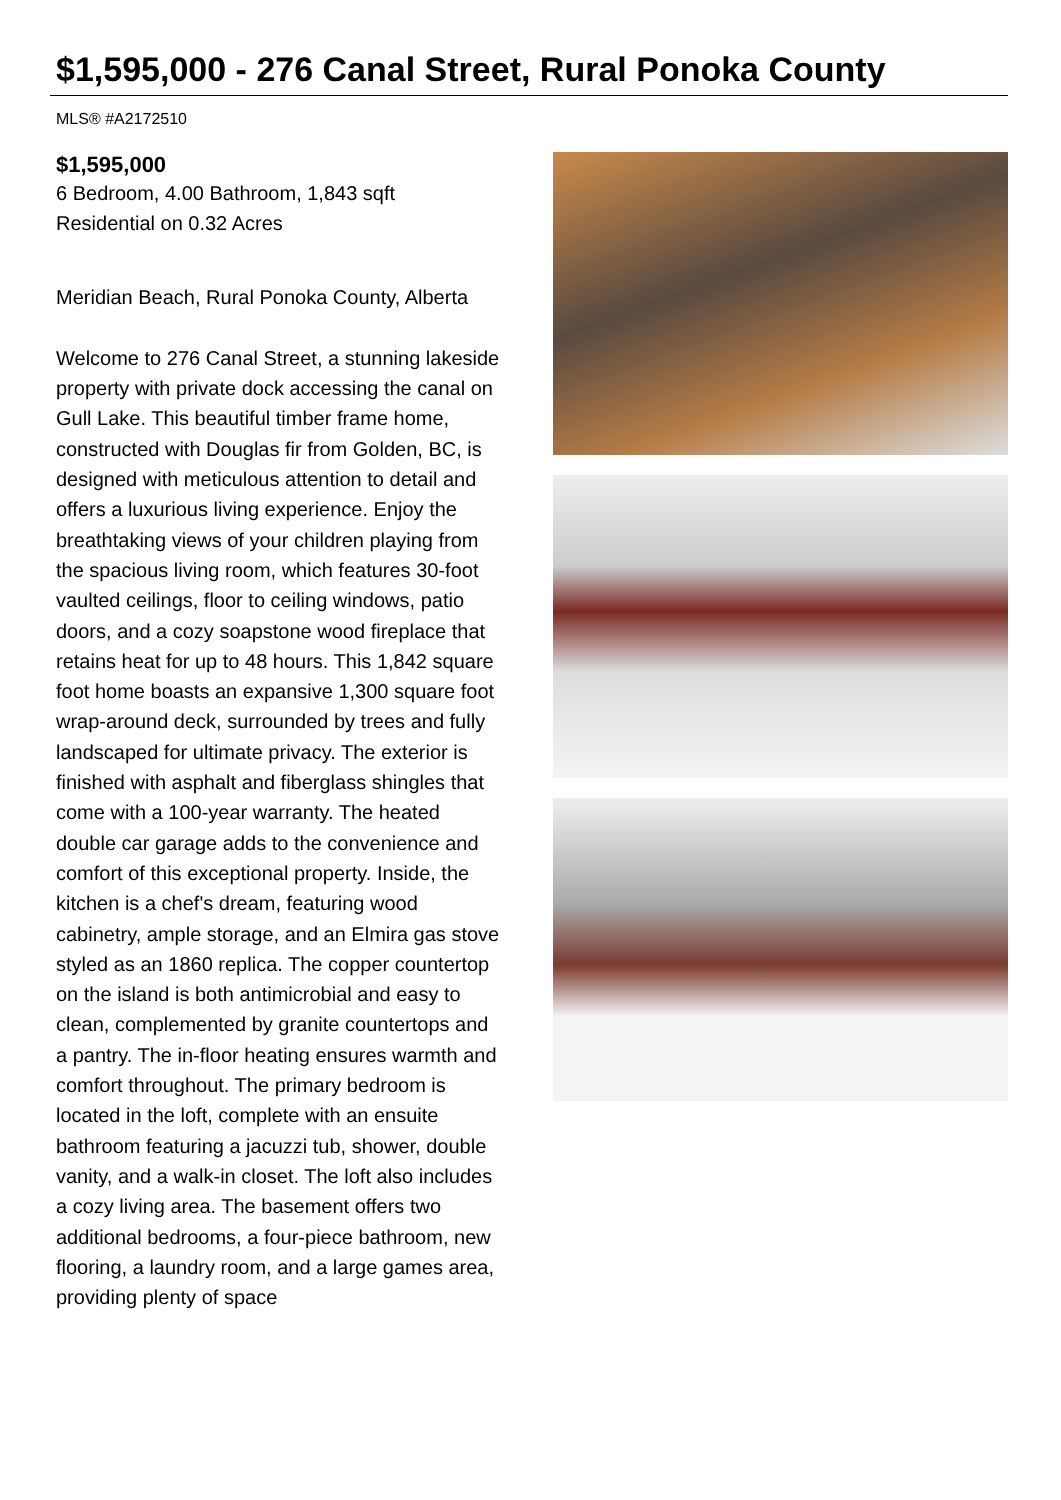$1,595,000 - 276 Canal Street, Rural Ponoka County
MLS® #A2172510
$1,595,000
6 Bedroom, 4.00 Bathroom, 1,843 sqft
Residential on 0.32 Acres
Meridian Beach, Rural Ponoka County, Alberta
Welcome to 276 Canal Street, a stunning lakeside property with private dock accessing the canal on Gull Lake. This beautiful timber frame home, constructed with Douglas fir from Golden, BC, is designed with meticulous attention to detail and offers a luxurious living experience. Enjoy the breathtaking views of your children playing from the spacious living room, which features 30-foot vaulted ceilings, floor to ceiling windows, patio doors, and a cozy soapstone wood fireplace that retains heat for up to 48 hours. This 1,842 square foot home boasts an expansive 1,300 square foot wrap-around deck, surrounded by trees and fully landscaped for ultimate privacy. The exterior is finished with asphalt and fiberglass shingles that come with a 100-year warranty. The heated double car garage adds to the convenience and comfort of this exceptional property. Inside, the kitchen is a chef's dream, featuring wood cabinetry, ample storage, and an Elmira gas stove styled as an 1860 replica. The copper countertop on the island is both antimicrobial and easy to clean, complemented by granite countertops and a pantry. The in-floor heating ensures warmth and comfort throughout. The primary bedroom is located in the loft, complete with an ensuite bathroom featuring a jacuzzi tub, shower, double vanity, and a walk-in closet. The loft also includes a cozy living area. The basement offers two additional bedrooms, a four-piece bathroom, new flooring, a laundry room, and a large games area, providing plenty of space